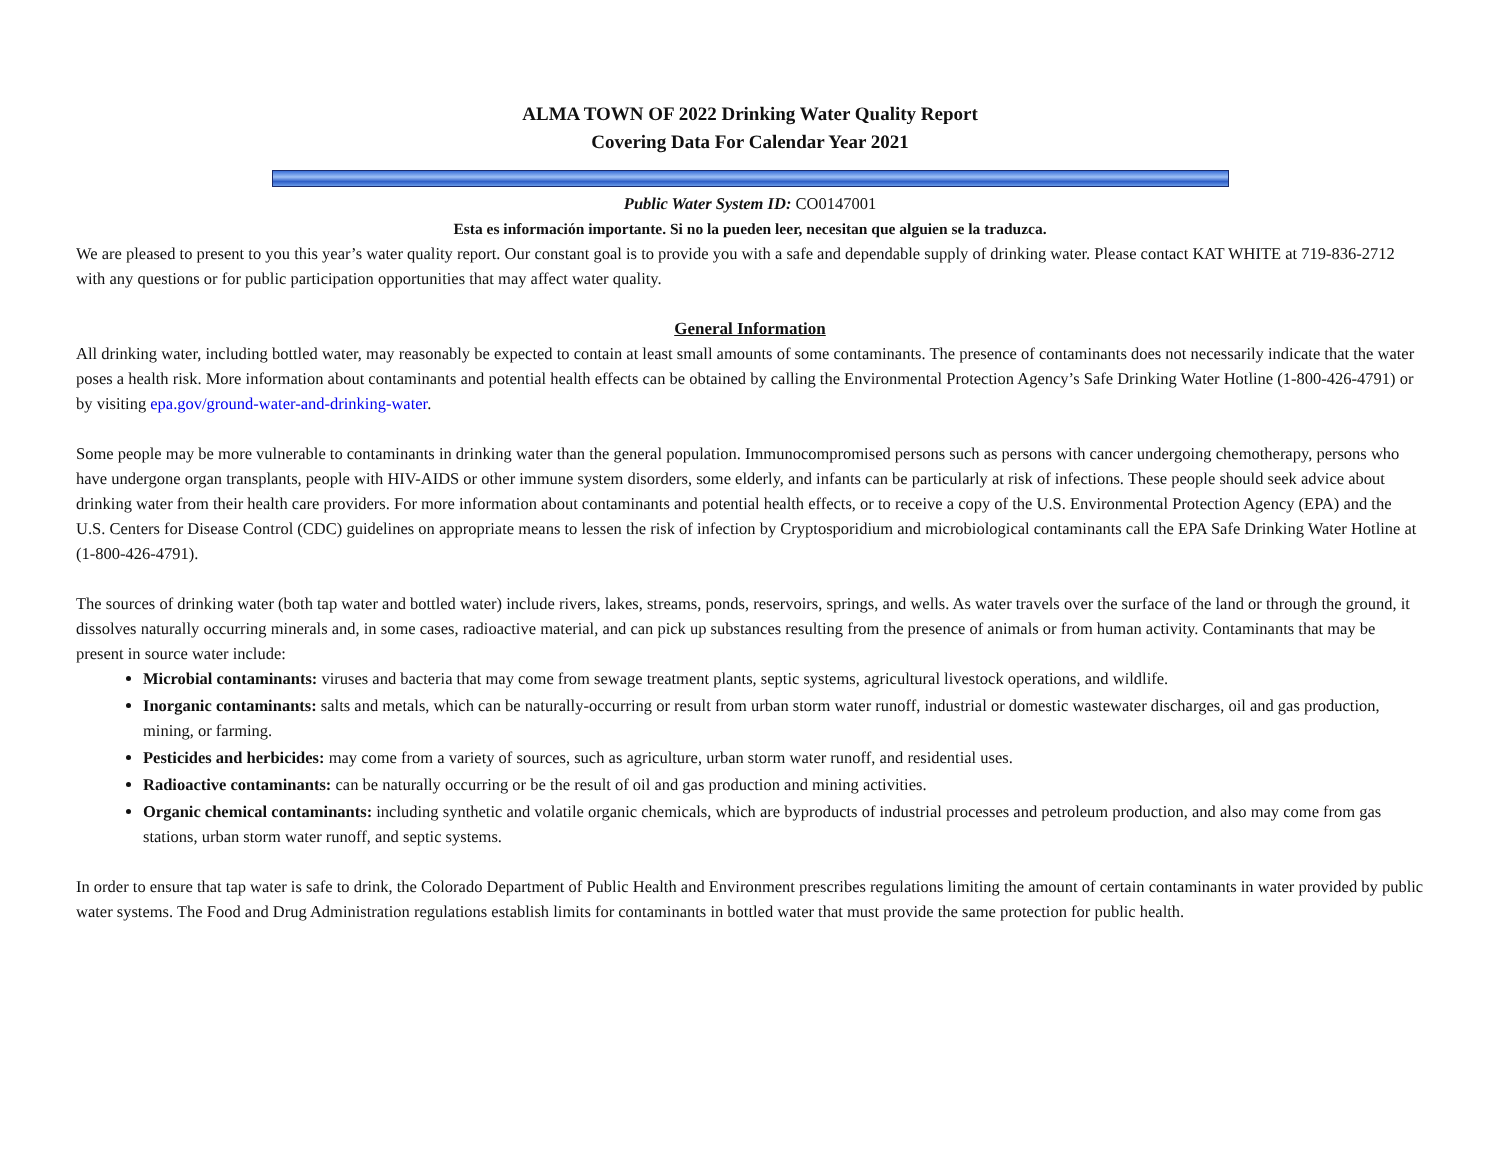ALMA TOWN OF 2022 Drinking Water Quality Report
Covering Data For Calendar Year 2021
Public Water System ID: CO0147001
Esta es información importante. Si no la pueden leer, necesitan que alguien se la traduzca.
We are pleased to present to you this year’s water quality report. Our constant goal is to provide you with a safe and dependable supply of drinking water. Please contact KAT WHITE at 719-836-2712 with any questions or for public participation opportunities that may affect water quality.
General Information
All drinking water, including bottled water, may reasonably be expected to contain at least small amounts of some contaminants. The presence of contaminants does not necessarily indicate that the water poses a health risk. More information about contaminants and potential health effects can be obtained by calling the Environmental Protection Agency’s Safe Drinking Water Hotline (1-800-426-4791) or by visiting epa.gov/ground-water-and-drinking-water.
Some people may be more vulnerable to contaminants in drinking water than the general population. Immunocompromised persons such as persons with cancer undergoing chemotherapy, persons who have undergone organ transplants, people with HIV-AIDS or other immune system disorders, some elderly, and infants can be particularly at risk of infections. These people should seek advice about drinking water from their health care providers. For more information about contaminants and potential health effects, or to receive a copy of the U.S. Environmental Protection Agency (EPA) and the U.S. Centers for Disease Control (CDC) guidelines on appropriate means to lessen the risk of infection by Cryptosporidium and microbiological contaminants call the EPA Safe Drinking Water Hotline at (1-800-426-4791).
The sources of drinking water (both tap water and bottled water) include rivers, lakes, streams, ponds, reservoirs, springs, and wells. As water travels over the surface of the land or through the ground, it dissolves naturally occurring minerals and, in some cases, radioactive material, and can pick up substances resulting from the presence of animals or from human activity. Contaminants that may be present in source water include:
Microbial contaminants: viruses and bacteria that may come from sewage treatment plants, septic systems, agricultural livestock operations, and wildlife.
Inorganic contaminants: salts and metals, which can be naturally-occurring or result from urban storm water runoff, industrial or domestic wastewater discharges, oil and gas production, mining, or farming.
Pesticides and herbicides: may come from a variety of sources, such as agriculture, urban storm water runoff, and residential uses.
Radioactive contaminants: can be naturally occurring or be the result of oil and gas production and mining activities.
Organic chemical contaminants: including synthetic and volatile organic chemicals, which are byproducts of industrial processes and petroleum production, and also may come from gas stations, urban storm water runoff, and septic systems.
In order to ensure that tap water is safe to drink, the Colorado Department of Public Health and Environment prescribes regulations limiting the amount of certain contaminants in water provided by public water systems. The Food and Drug Administration regulations establish limits for contaminants in bottled water that must provide the same protection for public health.